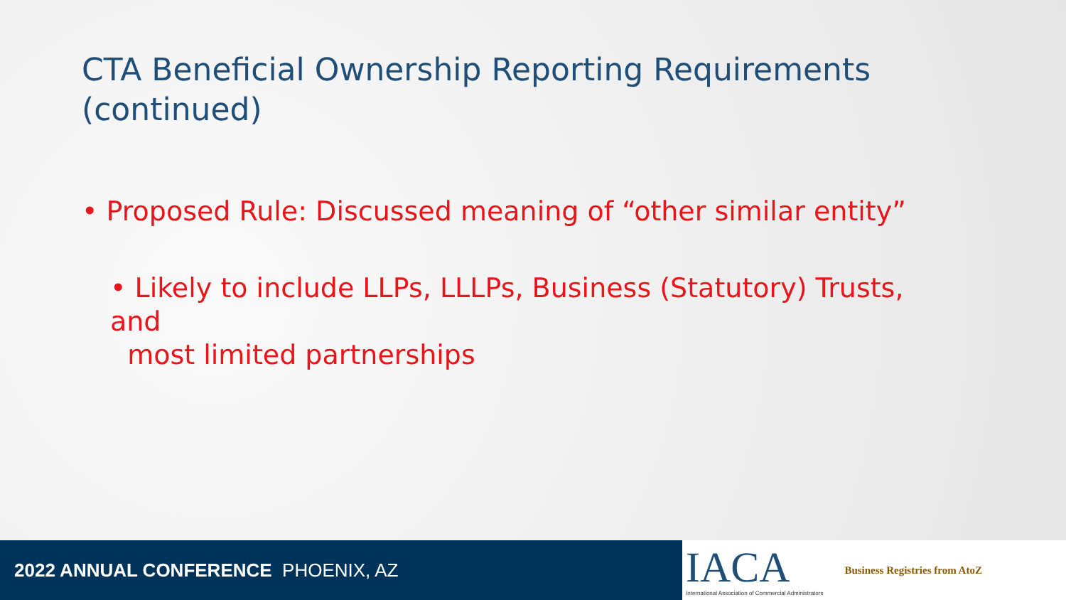CTA Beneficial Ownership Reporting Requirements (continued)
• Proposed Rule: Discussed meaning of “other similar entity”
• Likely to include LLPs, LLLPs, Business (Statutory) Trusts, and
most limited partnerships
2022 ANNUAL CONFERENCE PHOENIX, AZ
IACA
International Association of Commercial Administrators
Business Registries from AtoZ